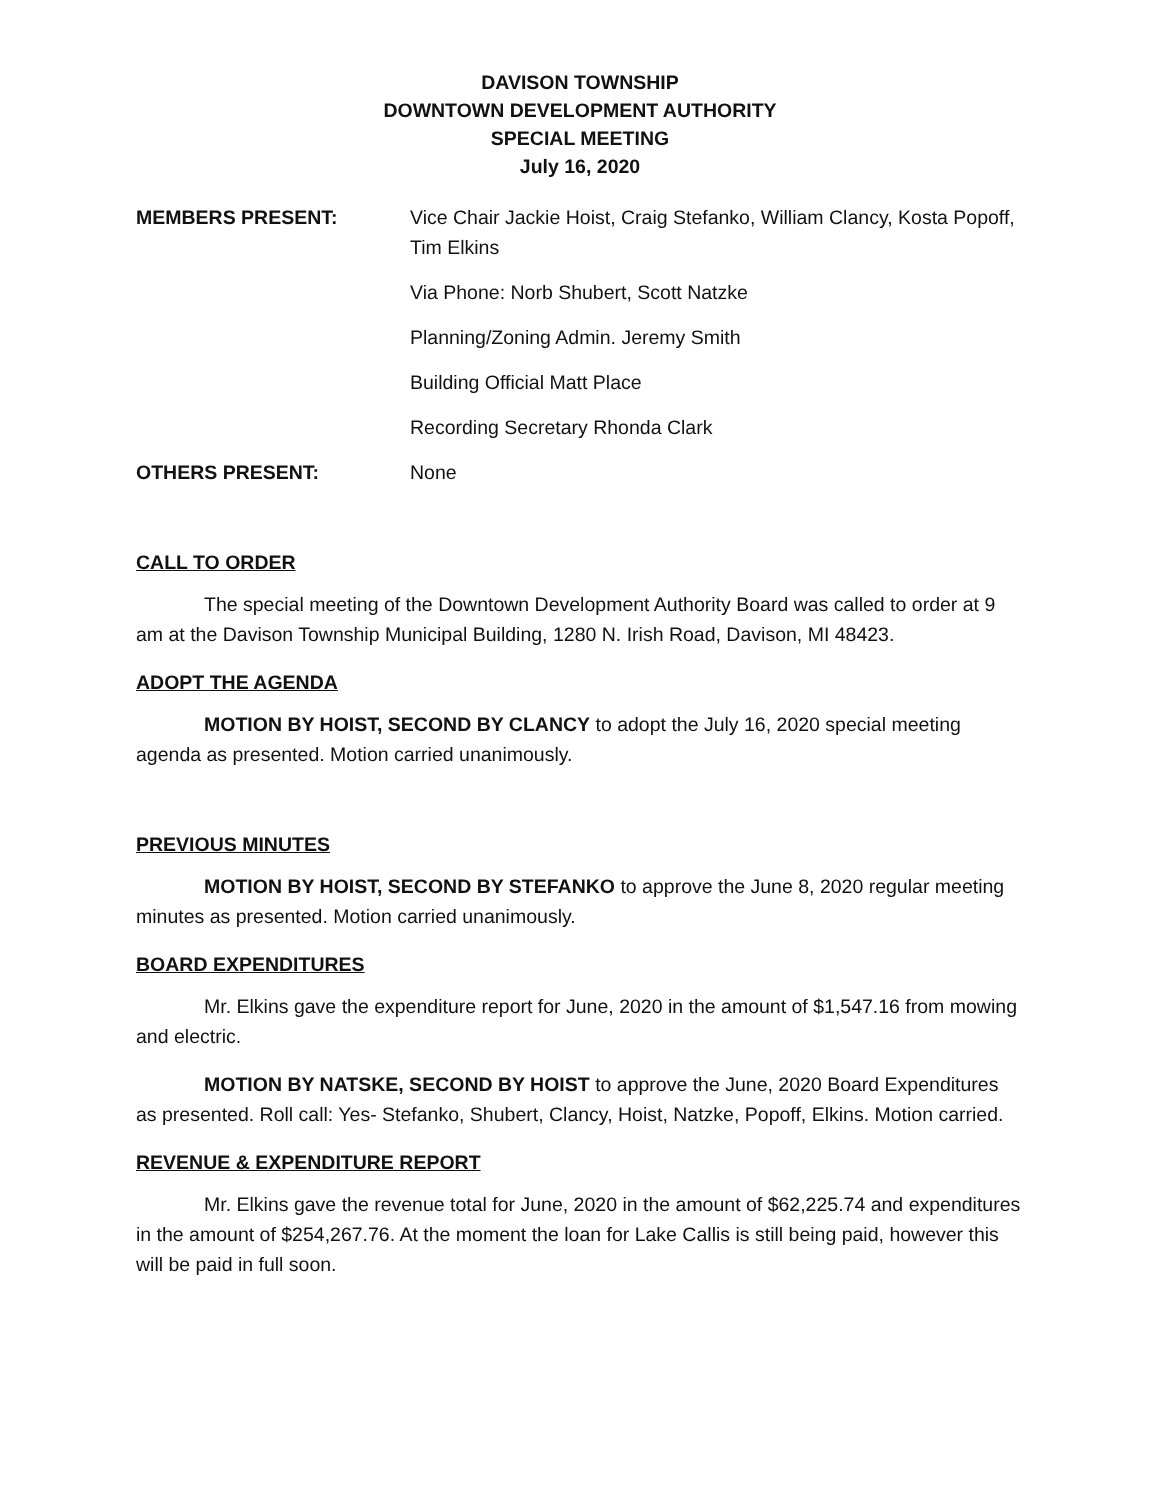DAVISON TOWNSHIP
DOWNTOWN DEVELOPMENT AUTHORITY
SPECIAL MEETING
July 16, 2020
MEMBERS PRESENT: Vice Chair Jackie Hoist, Craig Stefanko, William Clancy, Kosta Popoff, Tim Elkins
Via Phone: Norb Shubert, Scott Natzke
Planning/Zoning Admin. Jeremy Smith
Building Official Matt Place
Recording Secretary Rhonda Clark
OTHERS PRESENT: None
CALL TO ORDER
The special meeting of the Downtown Development Authority Board was called to order at 9 am at the Davison Township Municipal Building, 1280 N. Irish Road, Davison, MI 48423.
ADOPT THE AGENDA
MOTION BY HOIST, SECOND BY CLANCY to adopt the July 16, 2020 special meeting agenda as presented. Motion carried unanimously.
PREVIOUS MINUTES
MOTION BY HOIST, SECOND BY STEFANKO to approve the June 8, 2020 regular meeting minutes as presented. Motion carried unanimously.
BOARD EXPENDITURES
Mr. Elkins gave the expenditure report for June, 2020 in the amount of $1,547.16 from mowing and electric.
MOTION BY NATSKE, SECOND BY HOIST to approve the June, 2020 Board Expenditures as presented. Roll call: Yes- Stefanko, Shubert, Clancy, Hoist, Natzke, Popoff, Elkins. Motion carried.
REVENUE & EXPENDITURE REPORT
Mr. Elkins gave the revenue total for June, 2020 in the amount of $62,225.74 and expenditures in the amount of $254,267.76. At the moment the loan for Lake Callis is still being paid, however this will be paid in full soon.